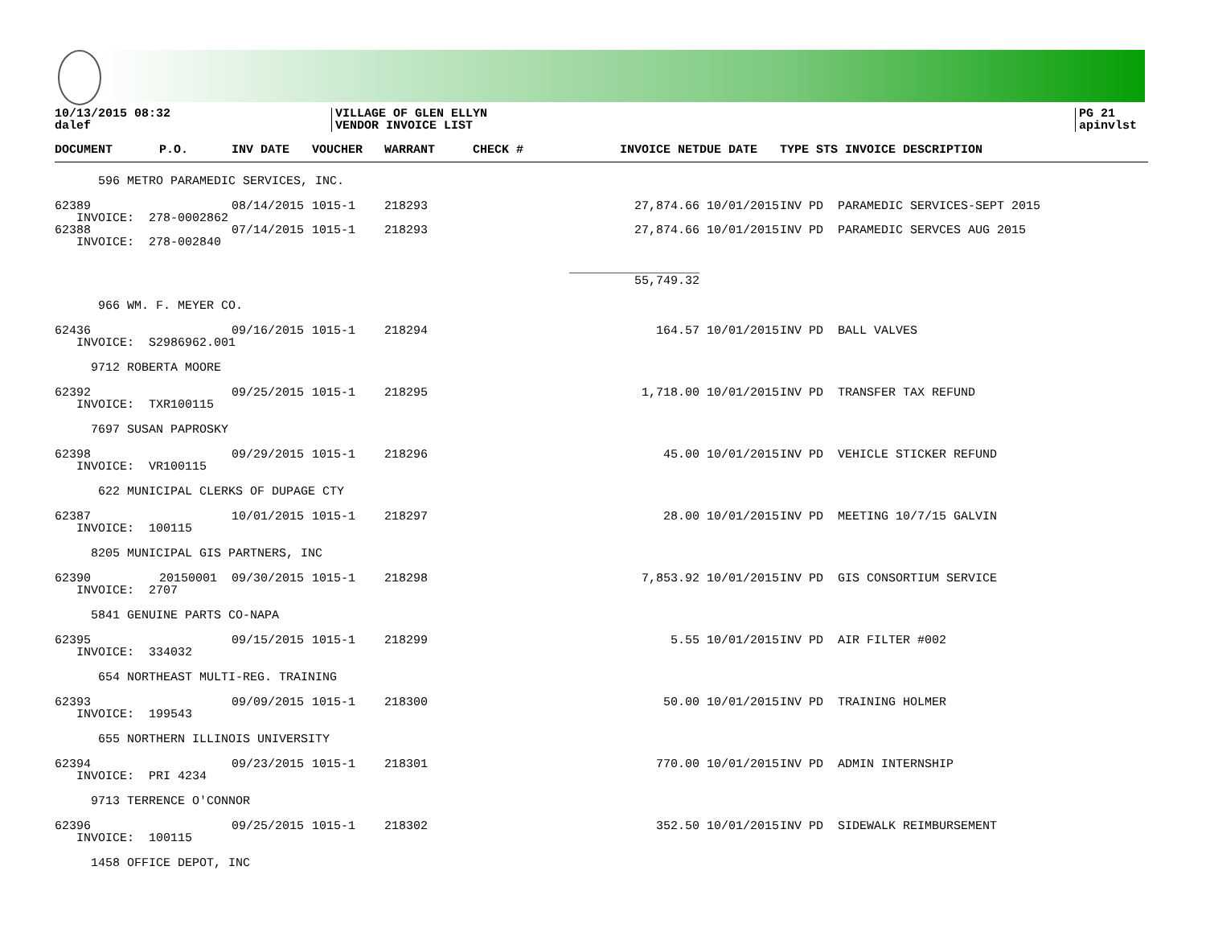10/13/2015 08:32
dalef
VILLAGE OF GLEN ELLYN
VENDOR INVOICE LIST
PG 21
apinvlst
| DOCUMENT | P.O. | INV DATE | VOUCHER | WARRANT | CHECK # | INVOICE NET | DUE DATE | TYPE STS INVOICE DESCRIPTION |
| --- | --- | --- | --- | --- | --- | --- | --- | --- |
| 596 METRO PARAMEDIC SERVICES, INC. | | | | | | | | |
| 62389 | | 08/14/2015 | 1015-1 | 218293 | | 27,874.66 | 10/01/2015 | INV PD PARAMEDIC SERVICES-SEPT 2015 |
| INVOICE: 278-0002862 | | | | | | | | |
| 62388 | | 07/14/2015 | 1015-1 | 218293 | | 27,874.66 | 10/01/2015 | INV PD PARAMEDIC SERVCES AUG 2015 |
| INVOICE: 278-002840 | | | | | | | | |
| | | | | | | __________________ 55,749.32 | | |
| 966 WM. F. MEYER CO. | | | | | | | | |
| 62436 | | 09/16/2015 | 1015-1 | 218294 | | 164.57 | 10/01/2015 | INV PD BALL VALVES |
| INVOICE: S2986962.001 | | | | | | | | |
| 9712 ROBERTA MOORE | | | | | | | | |
| 62392 | | 09/25/2015 | 1015-1 | 218295 | | 1,718.00 | 10/01/2015 | INV PD TRANSFER TAX REFUND |
| INVOICE: TXR100115 | | | | | | | | |
| 7697 SUSAN PAPROSKY | | | | | | | | |
| 62398 | | 09/29/2015 | 1015-1 | 218296 | | 45.00 | 10/01/2015 | INV PD VEHICLE STICKER REFUND |
| INVOICE: VR100115 | | | | | | | | |
| 622 MUNICIPAL CLERKS OF DUPAGE CTY | | | | | | | | |
| 62387 | | 10/01/2015 | 1015-1 | 218297 | | 28.00 | 10/01/2015 | INV PD MEETING 10/7/15 GALVIN |
| INVOICE: 100115 | | | | | | | | |
| 8205 MUNICIPAL GIS PARTNERS, INC | | | | | | | | |
| 62390 | 20150001 | 09/30/2015 | 1015-1 | 218298 | | 7,853.92 | 10/01/2015 | INV PD GIS CONSORTIUM SERVICE |
| INVOICE: 2707 | | | | | | | | |
| 5841 GENUINE PARTS CO-NAPA | | | | | | | | |
| 62395 | | 09/15/2015 | 1015-1 | 218299 | | 5.55 | 10/01/2015 | INV PD AIR FILTER #002 |
| INVOICE: 334032 | | | | | | | | |
| 654 NORTHEAST MULTI-REG. TRAINING | | | | | | | | |
| 62393 | | 09/09/2015 | 1015-1 | 218300 | | 50.00 | 10/01/2015 | INV PD TRAINING HOLMER |
| INVOICE: 199543 | | | | | | | | |
| 655 NORTHERN ILLINOIS UNIVERSITY | | | | | | | | |
| 62394 | | 09/23/2015 | 1015-1 | 218301 | | 770.00 | 10/01/2015 | INV PD ADMIN INTERNSHIP |
| INVOICE: PRI 4234 | | | | | | | | |
| 9713 TERRENCE O'CONNOR | | | | | | | | |
| 62396 | | 09/25/2015 | 1015-1 | 218302 | | 352.50 | 10/01/2015 | INV PD SIDEWALK REIMBURSEMENT |
| INVOICE: 100115 | | | | | | | | |
| 1458 OFFICE DEPOT, INC | | | | | | | | |